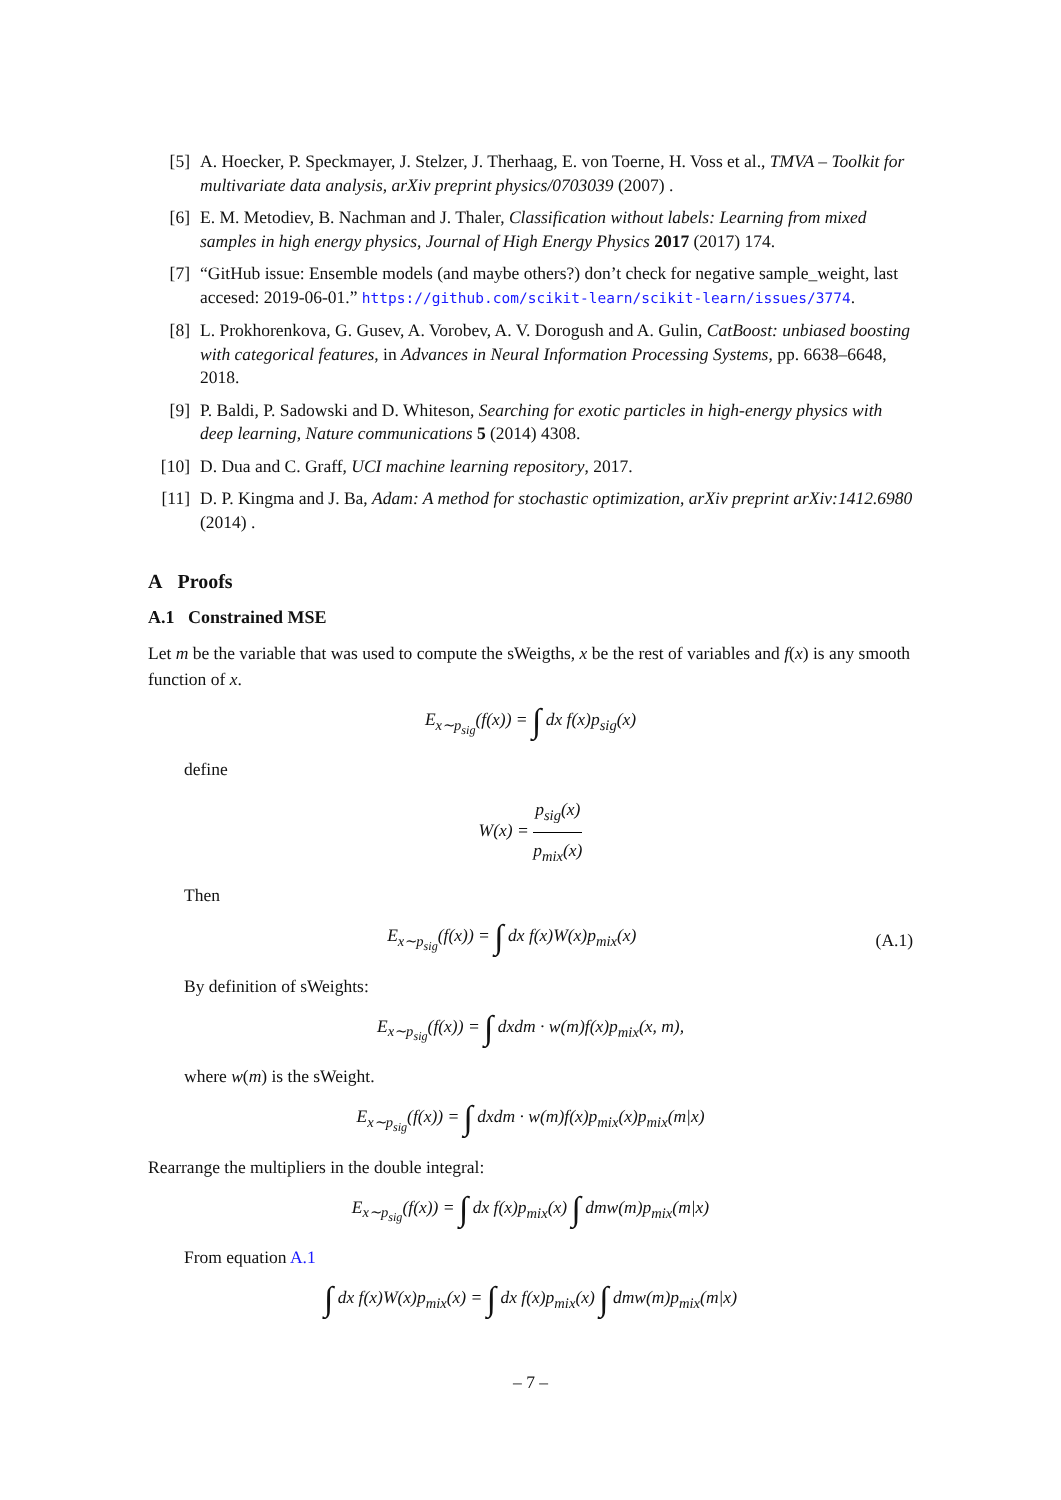[5] A. Hoecker, P. Speckmayer, J. Stelzer, J. Therhaag, E. von Toerne, H. Voss et al., TMVA – Toolkit for multivariate data analysis, arXiv preprint physics/0703039 (2007) .
[6] E. M. Metodiev, B. Nachman and J. Thaler, Classification without labels: Learning from mixed samples in high energy physics, Journal of High Energy Physics 2017 (2017) 174.
[7] “GitHub issue: Ensemble models (and maybe others?) don’t check for negative sample_weight, last accesed: 2019-06-01.” https://github.com/scikit-learn/scikit-learn/issues/3774.
[8] L. Prokhorenkova, G. Gusev, A. Vorobev, A. V. Dorogush and A. Gulin, CatBoost: unbiased boosting with categorical features, in Advances in Neural Information Processing Systems, pp. 6638–6648, 2018.
[9] P. Baldi, P. Sadowski and D. Whiteson, Searching for exotic particles in high-energy physics with deep learning, Nature communications 5 (2014) 4308.
[10] D. Dua and C. Graff, UCI machine learning repository, 2017.
[11] D. P. Kingma and J. Ba, Adam: A method for stochastic optimization, arXiv preprint arXiv:1412.6980 (2014) .
A Proofs
A.1 Constrained MSE
Let m be the variable that was used to compute the sWeigths, x be the rest of variables and f(x) is any smooth function of x.
E<sub>x∼p<sub>sig</sub></sub>(f(x)) = ∫ dx f(x)p<sub>sig</sub>(x)
define
W(x) = p<sub>sig</sub>(x) p<sub>mix</sub>(x)
Then
E<sub>x∼p<sub>sig</sub></sub>(f(x)) = ∫ dx f(x)W(x)p<sub>mix</sub>(x)
(A.1)
By definition of sWeights:
E<sub>x∼p<sub>sig</sub></sub>(f(x)) = ∫ dxdm · w(m)f(x)p<sub>mix</sub>(x, m),
where w(m) is the sWeight.
E<sub>x∼p<sub>sig</sub></sub>(f(x)) = ∫ dxdm · w(m)f(x)p<sub>mix</sub>(x)p<sub>mix</sub>(m|x)
Rearrange the multipliers in the double integral:
E<sub>x∼p<sub>sig</sub></sub>(f(x)) = ∫ dx f(x)p<sub>mix</sub>(x) ∫ dmw(m)p<sub>mix</sub>(m|x)
From equation A.1
∫ dx f(x)W(x)p<sub>mix</sub>(x) = ∫ dx f(x)p<sub>mix</sub>(x) ∫ dmw(m)p<sub>mix</sub>(m|x)
– 7 –